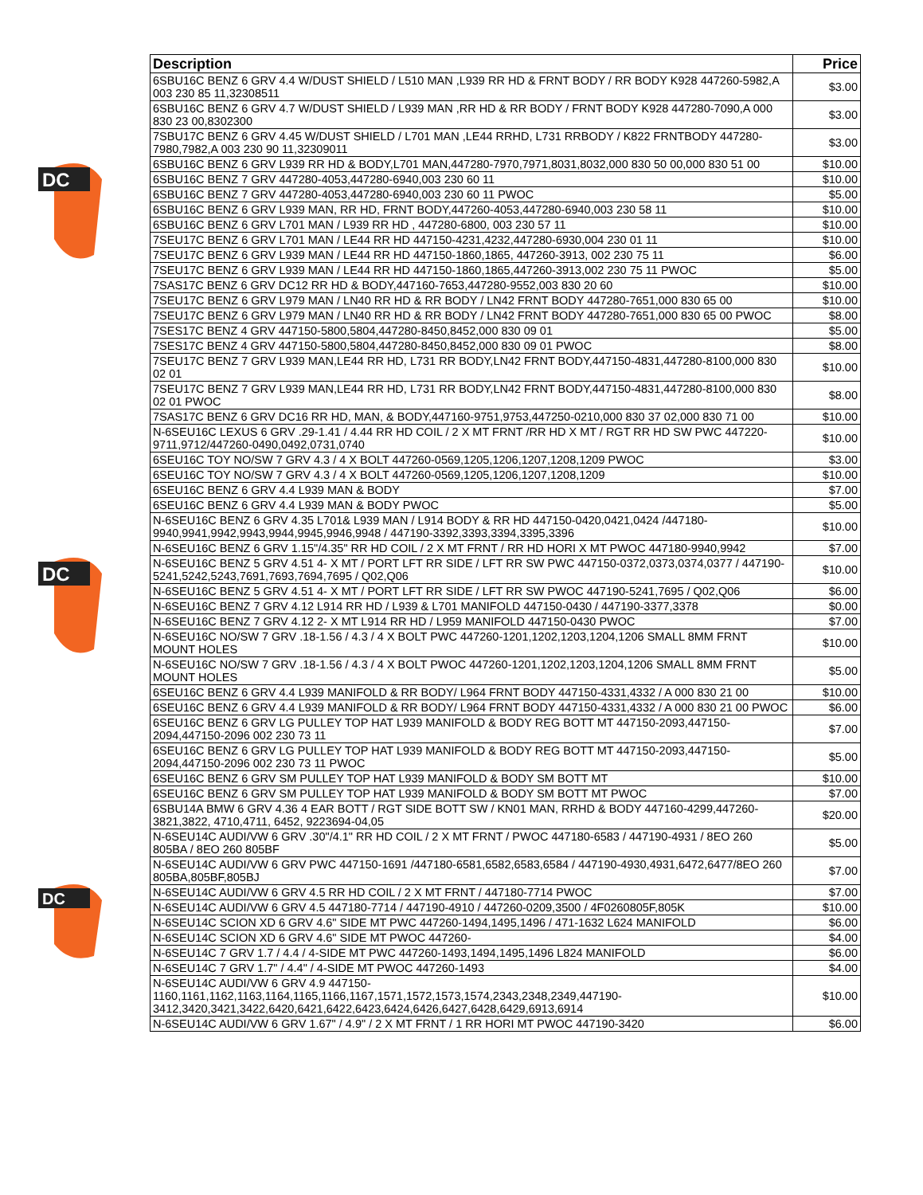DC
DC
DC
| Description | Price |
| --- | --- |
| 6SBU16C BENZ 6 GRV 4.4 W/DUST SHIELD / L510 MAN ,L939 RR HD & FRNT BODY / RR BODY K928 447260-5982,A 003 230 85 11,32308511 | $3.00 |
| 6SBU16C BENZ 6 GRV 4.7 W/DUST SHIELD / L939 MAN ,RR HD & RR BODY / FRNT BODY K928 447280-7090,A 000 830 23 00,8302300 | $3.00 |
| 7SBU17C BENZ 6 GRV 4.45 W/DUST SHIELD / L701 MAN ,LE44 RRHD, L731 RRBODY / K822 FRNTBODY 447280-7980,7982,A 003 230 90 11,32309011 | $3.00 |
| 6SBU16C BENZ 6 GRV L939 RR HD & BODY,L701 MAN,447280-7970,7971,8031,8032,000 830 50 00,000 830 51 00 | $10.00 |
| 6SBU16C BENZ 7 GRV 447280-4053,447280-6940,003 230 60 11 | $10.00 |
| 6SBU16C BENZ 7 GRV 447280-4053,447280-6940,003 230 60 11 PWOC | $5.00 |
| 6SBU16C BENZ 6 GRV L939 MAN, RR HD, FRNT BODY,447260-4053,447280-6940,003 230 58 11 | $10.00 |
| 6SBU16C BENZ 6 GRV L701 MAN / L939 RR HD , 447280-6800, 003 230 57 11 | $10.00 |
| 7SEU17C BENZ 6 GRV L701 MAN / LE44 RR HD 447150-4231,4232,447280-6930,004 230 01 11 | $10.00 |
| 7SEU17C BENZ 6 GRV L939 MAN / LE44 RR HD 447150-1860,1865, 447260-3913, 002 230 75 11 | $6.00 |
| 7SEU17C BENZ 6 GRV L939 MAN / LE44 RR HD 447150-1860,1865,447260-3913,002 230 75 11 PWOC | $5.00 |
| 7SAS17C BENZ 6 GRV DC12 RR HD & BODY,447160-7653,447280-9552,003 830 20 60 | $10.00 |
| 7SEU17C BENZ 6 GRV L979 MAN / LN40 RR HD & RR BODY / LN42 FRNT BODY 447280-7651,000 830 65 00 | $10.00 |
| 7SEU17C BENZ 6 GRV L979 MAN / LN40 RR HD & RR BODY / LN42 FRNT BODY 447280-7651,000 830 65 00 PWOC | $8.00 |
| 7SES17C BENZ 4 GRV 447150-5800,5804,447280-8450,8452,000 830 09 01 | $5.00 |
| 7SES17C BENZ 4 GRV 447150-5800,5804,447280-8450,8452,000 830 09 01 PWOC | $8.00 |
| 7SEU17C BENZ 7 GRV L939 MAN,LE44 RR HD, L731 RR BODY,LN42 FRNT BODY,447150-4831,447280-8100,000 830 02 01 | $10.00 |
| 7SEU17C BENZ 7 GRV L939 MAN,LE44 RR HD, L731 RR BODY,LN42 FRNT BODY,447150-4831,447280-8100,000 830 02 01 PWOC | $8.00 |
| 7SAS17C BENZ 6 GRV DC16 RR HD, MAN, & BODY,447160-9751,9753,447250-0210,000 830 37 02,000 830 71 00 | $10.00 |
| N-6SEU16C LEXUS 6 GRV .29-1.41 / 4.44 RR HD COIL / 2 X MT FRNT /RR HD X MT / RGT RR HD SW PWC 447220-9711,9712/447260-0490,0492,0731,0740 | $10.00 |
| 6SEU16C TOY NO/SW 7 GRV 4.3 / 4 X BOLT 447260-0569,1205,1206,1207,1208,1209 PWOC | $3.00 |
| 6SEU16C TOY NO/SW 7 GRV 4.3 / 4 X BOLT 447260-0569,1205,1206,1207,1208,1209 | $10.00 |
| 6SEU16C BENZ 6 GRV 4.4 L939 MAN & BODY | $7.00 |
| 6SEU16C BENZ 6 GRV 4.4 L939 MAN & BODY PWOC | $5.00 |
| N-6SEU16C BENZ 6 GRV 4.35 L701& L939 MAN / L914 BODY & RR HD 447150-0420,0421,0424 /447180-9940,9941,9942,9943,9944,9945,9946,9948 / 447190-3392,3393,3394,3395,3396 | $10.00 |
| N-6SEU16C BENZ 6 GRV 1.15"/4.35" RR HD COIL / 2 X MT FRNT / RR HD HORI X MT PWOC 447180-9940,9942 | $7.00 |
| N-6SEU16C BENZ 5 GRV 4.51 4- X MT / PORT LFT RR SIDE / LFT RR SW PWC 447150-0372,0373,0374,0377 / 447190-5241,5242,5243,7691,7693,7694,7695 / Q02,Q06 | $10.00 |
| N-6SEU16C BENZ 5 GRV 4.51 4- X MT / PORT LFT RR SIDE / LFT RR SW PWOC 447190-5241,7695 / Q02,Q06 | $6.00 |
| N-6SEU16C BENZ 7 GRV 4.12 L914 RR HD / L939 & L701 MANIFOLD 447150-0430 / 447190-3377,3378 | $0.00 |
| N-6SEU16C BENZ 7 GRV 4.12 2- X MT L914 RR HD / L959 MANIFOLD 447150-0430 PWOC | $7.00 |
| N-6SEU16C NO/SW 7 GRV .18-1.56 / 4.3 / 4 X BOLT PWC 447260-1201,1202,1203,1204,1206 SMALL 8MM FRNT MOUNT HOLES | $10.00 |
| N-6SEU16C NO/SW 7 GRV .18-1.56 / 4.3 / 4 X BOLT PWOC 447260-1201,1202,1203,1204,1206 SMALL 8MM FRNT MOUNT HOLES | $5.00 |
| 6SEU16C BENZ 6 GRV 4.4 L939 MANIFOLD & RR BODY/ L964 FRNT BODY 447150-4331,4332 / A 000 830 21 00 | $10.00 |
| 6SEU16C BENZ 6 GRV 4.4 L939 MANIFOLD & RR BODY/ L964 FRNT BODY 447150-4331,4332 / A 000 830 21 00 PWOC | $6.00 |
| 6SEU16C BENZ 6 GRV LG PULLEY TOP HAT L939 MANIFOLD & BODY REG BOTT MT 447150-2093,447150-2094,447150-2096 002 230 73 11 | $7.00 |
| 6SEU16C BENZ 6 GRV LG PULLEY TOP HAT L939 MANIFOLD & BODY REG BOTT MT 447150-2093,447150-2094,447150-2096 002 230 73 11 PWOC | $5.00 |
| 6SEU16C BENZ 6 GRV SM PULLEY TOP HAT L939 MANIFOLD & BODY SM BOTT MT | $10.00 |
| 6SEU16C BENZ 6 GRV SM PULLEY TOP HAT L939 MANIFOLD & BODY SM BOTT MT PWOC | $7.00 |
| 6SBU14A BMW 6 GRV 4.36 4 EAR BOTT / RGT SIDE BOTT SW / KN01 MAN, RRHD & BODY 447160-4299,447260-3821,3822, 4710,4711, 6452, 9223694-04,05 | $20.00 |
| N-6SEU14C AUDI/VW 6 GRV .30"/4.1" RR HD COIL / 2 X MT FRNT / PWOC 447180-6583 / 447190-4931 / 8EO 260 805BA / 8EO 260 805BF | $5.00 |
| N-6SEU14C AUDI/VW 6 GRV PWC 447150-1691 /447180-6581,6582,6583,6584 / 447190-4930,4931,6472,6477/8EO 260 805BA,805BF,805BJ | $7.00 |
| N-6SEU14C AUDI/VW 6 GRV 4.5 RR HD COIL / 2 X MT FRNT / 447180-7714 PWOC | $7.00 |
| N-6SEU14C AUDI/VW 6 GRV 4.5 447180-7714 / 447190-4910 / 447260-0209,3500 / 4F0260805F,805K | $10.00 |
| N-6SEU14C SCION XD 6 GRV 4.6" SIDE MT PWC 447260-1494,1495,1496 / 471-1632 L624 MANIFOLD | $6.00 |
| N-6SEU14C SCION XD 6 GRV 4.6" SIDE MT PWOC 447260- | $4.00 |
| N-6SEU14C 7 GRV 1.7 / 4.4 / 4-SIDE MT PWC 447260-1493,1494,1495,1496 L824 MANIFOLD | $6.00 |
| N-6SEU14C 7 GRV 1.7" / 4.4" / 4-SIDE MT PWOC 447260-1493 | $4.00 |
| N-6SEU14C AUDI/VW 6 GRV 4.9 447150-1160,1161,1162,1163,1164,1165,1166,1167,1571,1572,1573,1574,2343,2348,2349,447190-3412,3420,3421,3422,6420,6421,6422,6423,6424,6426,6427,6428,6429,6913,6914 | $10.00 |
| N-6SEU14C AUDI/VW 6 GRV 1.67" / 4.9" / 2 X MT FRNT / 1 RR HORI MT PWOC 447190-3420 | $6.00 |